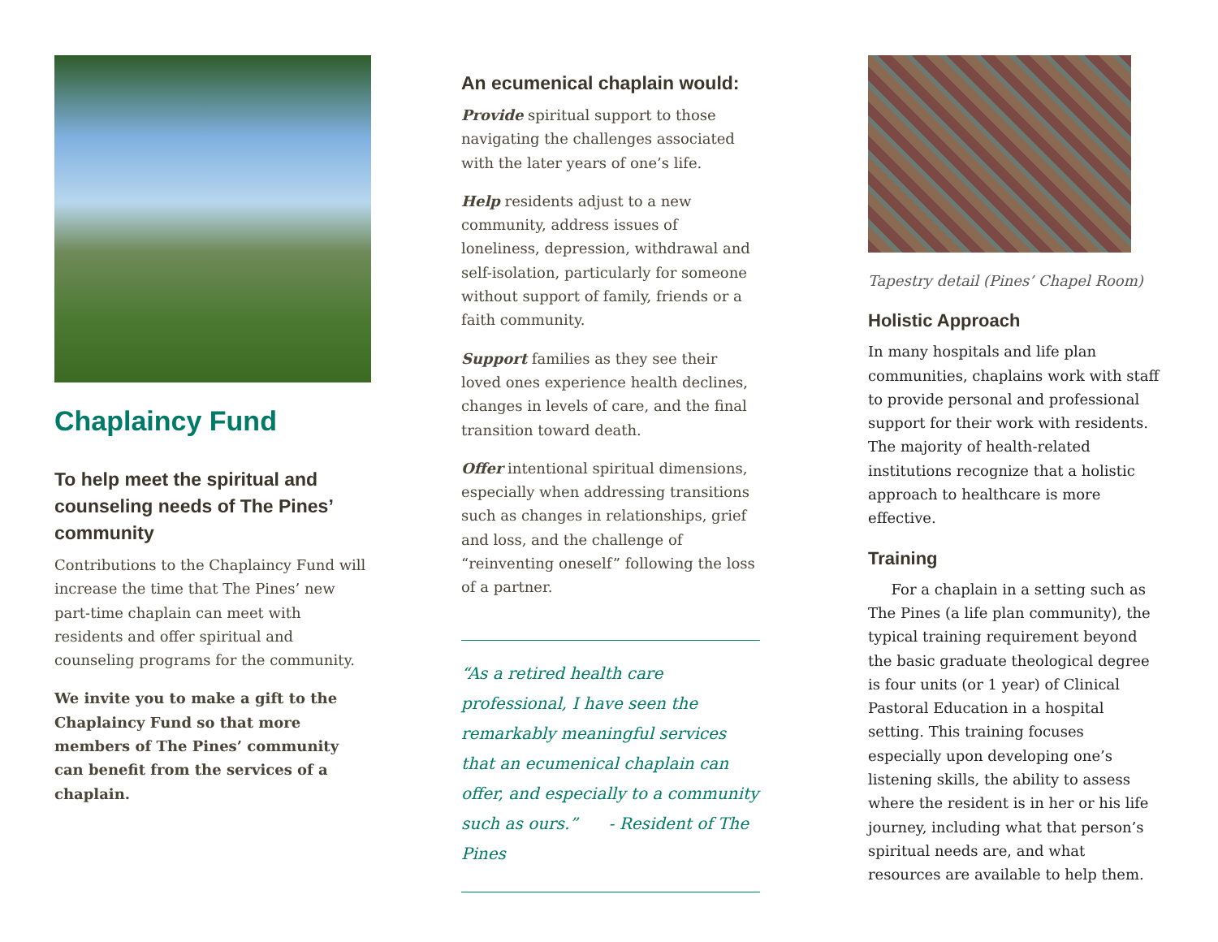Chaplaincy Fund
To help meet the spiritual and counseling needs of The Pines’ community
Contributions to the Chaplaincy Fund will increase the time that The Pines’ new part-time chaplain can meet with residents and offer spiritual and counseling programs for the community.
We invite you to make a gift to the Chaplaincy Fund so that more members of The Pines’ community can benefit from the services of a chaplain.
An ecumenical chaplain would:
Provide spiritual support to those navigating the challenges associated with the later years of one’s life.
Help residents adjust to a new community, address issues of loneliness, depression, withdrawal and self-isolation, particularly for someone without support of family, friends or a faith community.
Support families as they see their loved ones experience health declines, changes in levels of care, and the final transition toward death.
Offer intentional spiritual dimensions, especially when addressing transitions such as changes in relationships, grief and loss, and the challenge of “reinventing oneself” following the loss of a partner.
“As a retired health care professional, I have seen the remarkably meaningful services that an ecumenical chaplain can offer, and especially to a community such as ours.” - Resident of The Pines
Tapestry detail (Pines’ Chapel Room)
Holistic Approach
In many hospitals and life plan communities, chaplains work with staff to provide personal and professional support for their work with residents. The majority of health-related institutions recognize that a holistic approach to healthcare is more effective.
Training
For a chaplain in a setting such as The Pines (a life plan community), the typical training requirement beyond the basic graduate theological degree is four units (or 1 year) of Clinical Pastoral Education in a hospital setting. This training focuses especially upon developing one’s listening skills, the ability to assess where the resident is in her or his life journey, including what that person’s spiritual needs are, and what resources are available to help them.